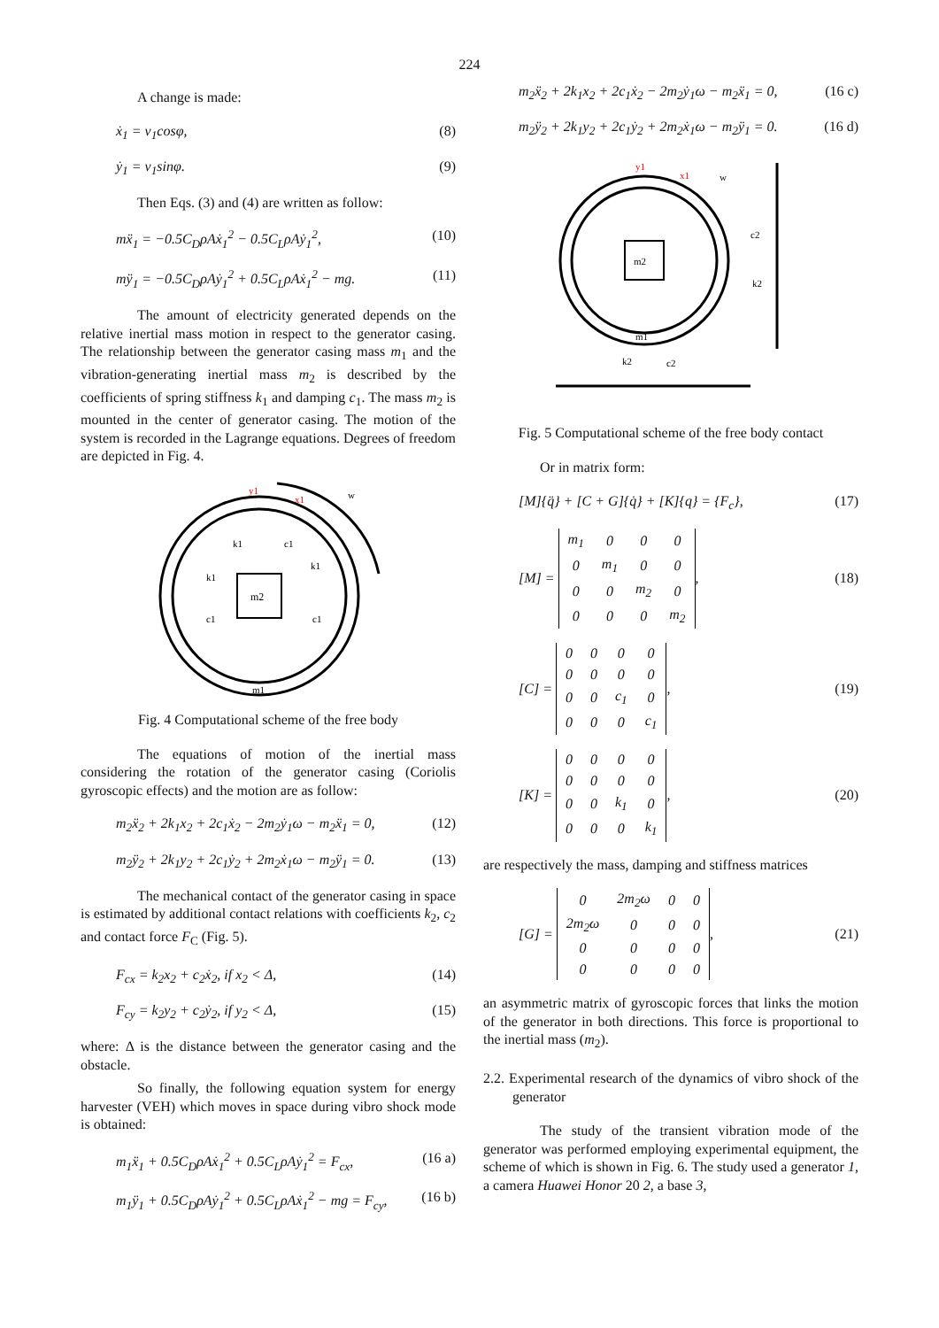224
A change is made:
ẋ<sub>1</sub> = v<sub>1</sub>cosφ, (8)
ẏ<sub>1</sub> = v<sub>1</sub>sinφ. (9)
Then Eqs. (3) and (4) are written as follow:
mẍ<sub>1</sub> = −0.5C<sub>D</sub>ρAẋ<sub>1</sub><sup>2</sup> − 0.5C<sub>L</sub>ρAẏ<sub>1</sub><sup>2</sup>, (10)
mÿ<sub>1</sub> = −0.5C<sub>D</sub>ρAẏ<sub>1</sub><sup>2</sup> + 0.5C<sub>L</sub>ρAẋ<sub>1</sub><sup>2</sup> − mg. (11)
The amount of electricity generated depends on the relative inertial mass motion in respect to the generator casing. The relationship between the generator casing mass m<sub>1</sub> and the vibration-generating inertial mass m<sub>2</sub> is described by the coefficients of spring stiffness k<sub>1</sub> and damping c<sub>1</sub>. The mass m<sub>2</sub> is mounted in the center of generator casing. The motion of the system is recorded in the Lagrange equations. Degrees of freedom are depicted in Fig. 4.
m2
m1
k1
c1
k1
k1
c1
c1
y1
x1
w
Fig. 4 Computational scheme of the free body
The equations of motion of the inertial mass considering the rotation of the generator casing (Coriolis gyroscopic effects) and the motion are as follow:
m<sub>2</sub>ẍ<sub>2</sub> + 2k<sub>1</sub>x<sub>2</sub> + 2c<sub>1</sub>ẋ<sub>2</sub> − 2m<sub>2</sub>ẏ<sub>1</sub>ω − m<sub>2</sub>ẍ<sub>1</sub> = 0, (12)
m<sub>2</sub>ÿ<sub>2</sub> + 2k<sub>1</sub>y<sub>2</sub> + 2c<sub>1</sub>ẏ<sub>2</sub> + 2m<sub>2</sub>ẋ<sub>1</sub>ω − m<sub>2</sub>ÿ<sub>1</sub> = 0. (13)
The mechanical contact of the generator casing in space is estimated by additional contact relations with coefficients k<sub>2</sub>, c<sub>2</sub> and contact force F<sub>C</sub> (Fig. 5).
F<sub>cx</sub> = k<sub>2</sub>x<sub>2</sub> + c<sub>2</sub>ẋ<sub>2</sub>, if x<sub>2</sub> < Δ, (14)
F<sub>cy</sub> = k<sub>2</sub>y<sub>2</sub> + c<sub>2</sub>ẏ<sub>2</sub>, if y<sub>2</sub> < Δ, (15)
where: Δ is the distance between the generator casing and the obstacle.
So finally, the following equation system for energy harvester (VEH) which moves in space during vibro shock mode is obtained:
m<sub>1</sub>ẍ<sub>1</sub> + 0.5C<sub>D</sub>ρAẋ<sub>1</sub><sup>2</sup> + 0.5C<sub>L</sub>ρAẏ<sub>1</sub><sup>2</sup> = F<sub>cx</sub>, (16 a)
m<sub>1</sub>ÿ<sub>1</sub> + 0.5C<sub>D</sub>ρAẏ<sub>1</sub><sup>2</sup> + 0.5C<sub>L</sub>ρAẋ<sub>1</sub><sup>2</sup> − mg = F<sub>cy</sub>, (16 b)
m<sub>2</sub>ẍ<sub>2</sub> + 2k<sub>1</sub>x<sub>2</sub> + 2c<sub>1</sub>ẋ<sub>2</sub> − 2m<sub>2</sub>ẏ<sub>1</sub>ω − m<sub>2</sub>ẍ<sub>1</sub> = 0, (16 c)
m<sub>2</sub>ÿ<sub>2</sub> + 2k<sub>1</sub>y<sub>2</sub> + 2c<sub>1</sub>ẏ<sub>2</sub> + 2m<sub>2</sub>ẋ<sub>1</sub>ω − m<sub>2</sub>ÿ<sub>1</sub> = 0. (16 d)
m2
m1
k2
c2
c2
k2
y1
x1
w
Fig. 5 Computational scheme of the free body contact
Or in matrix form:
[M]{q̈} + [C + G]{q̇} + [K]{q} = {F<sub>c</sub>}, (17)
[M] =
| m<sub>1</sub> | 0 | 0 | 0 |
| 0 | m<sub>1</sub> | 0 | 0 |
| 0 | 0 | m<sub>2</sub> | 0 |
| 0 | 0 | 0 | m<sub>2</sub> |
,
(18)
[C] =
| 0 | 0 | 0 | 0 |
| 0 | 0 | 0 | 0 |
| 0 | 0 | c<sub>1</sub> | 0 |
| 0 | 0 | 0 | c<sub>1</sub> |
,
(19)
[K] =
| 0 | 0 | 0 | 0 |
| 0 | 0 | 0 | 0 |
| 0 | 0 | k<sub>1</sub> | 0 |
| 0 | 0 | 0 | k<sub>1</sub> |
,
(20)
are respectively the mass, damping and stiffness matrices
[G] =
| 0 | 2m<sub>2</sub>ω | 0 | 0 |
| 2m<sub>2</sub>ω | 0 | 0 | 0 |
| 0 | 0 | 0 | 0 |
| 0 | 0 | 0 | 0 |
,
(21)
an asymmetric matrix of gyroscopic forces that links the motion of the generator in both directions. This force is proportional to the inertial mass (m<sub>2</sub>).
2.2. Experimental research of the dynamics of vibro shock of the generator
The study of the transient vibration mode of the generator was performed employing experimental equipment, the scheme of which is shown in Fig. 6. The study used a generator 1, a camera Huawei Honor 20 2, a base 3,